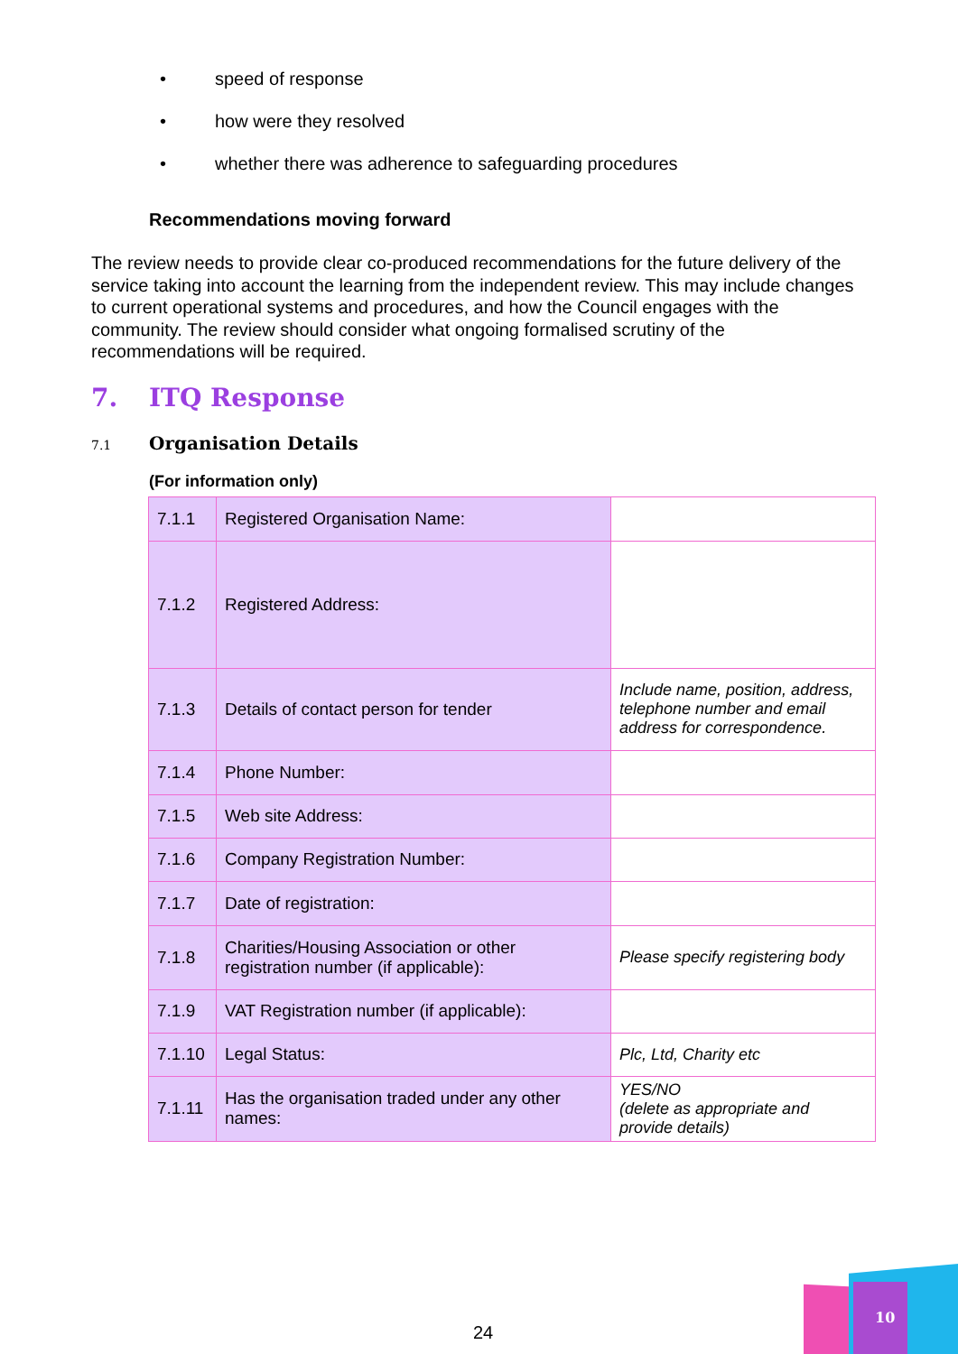• speed of response
• how were they resolved
• whether there was adherence to safeguarding procedures
Recommendations moving forward
The review needs to provide clear co-produced recommendations for the future delivery of the service taking into account the learning from the independent review. This may include changes to current operational systems and procedures, and how the Council engages with the community. The review should consider what ongoing formalised scrutiny of the recommendations will be required.
7. ITQ Response
7.1 Organisation Details
(For information only)
| 7.1.1 | Registered Organisation Name: | |
| 7.1.2 | Registered Address: | |
| 7.1.3 | Details of contact person for tender | Include name, position, address, telephone number and email address for correspondence. |
| 7.1.4 | Phone Number: | |
| 7.1.5 | Web site Address: | |
| 7.1.6 | Company Registration Number: | |
| 7.1.7 | Date of registration: | |
| 7.1.8 | Charities/Housing Association or other registration number (if applicable): | Please specify registering body |
| 7.1.9 | VAT Registration number (if applicable): | |
| 7.1.10 | Legal Status: | Plc, Ltd, Charity etc |
| 7.1.11 | Has the organisation traded under any other names: | YES/NO (delete as appropriate and provide details) |
24
10